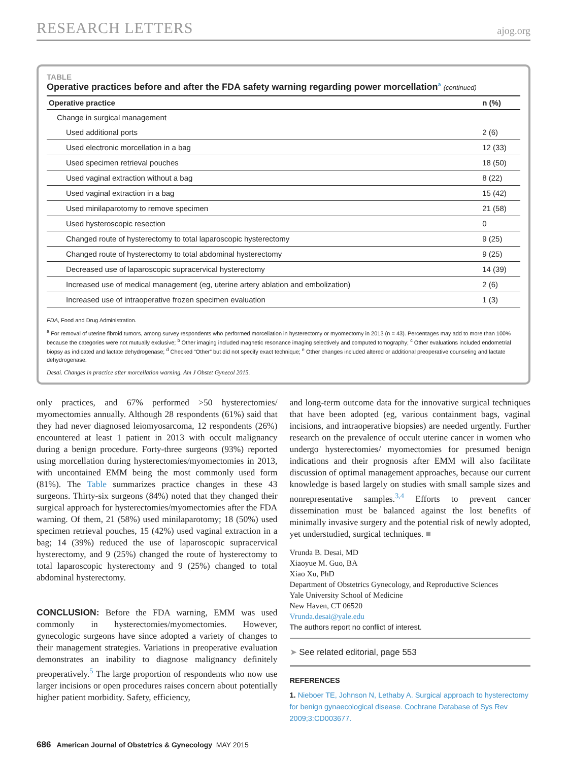RESEARCH LETTERS ajog.org
TABLE
Operative practices before and after the FDA safety warning regarding power morcellation<sup>a</sup> (continued)
| Operative practice | n (%) |
| --- | --- |
| Change in surgical management | |
| Used additional ports | 2 (6) |
| Used electronic morcellation in a bag | 12 (33) |
| Used specimen retrieval pouches | 18 (50) |
| Used vaginal extraction without a bag | 8 (22) |
| Used vaginal extraction in a bag | 15 (42) |
| Used minilaparotomy to remove specimen | 21 (58) |
| Used hysteroscopic resection | 0 |
| Changed route of hysterectomy to total laparoscopic hysterectomy | 9 (25) |
| Changed route of hysterectomy to total abdominal hysterectomy | 9 (25) |
| Decreased use of laparoscopic supracervical hysterectomy | 14 (39) |
| Increased use of medical management (eg, uterine artery ablation and embolization) | 2 (6) |
| Increased use of intraoperative frozen specimen evaluation | 1 (3) |
FDA, Food and Drug Administration.
<sup>a</sup> For removal of uterine fibroid tumors, among survey respondents who performed morcellation in hysterectomy or myomectomy in 2013 (n = 43). Percentages may add to more than 100% because the categories were not mutually exclusive; <sup>b</sup> Other imaging included magnetic resonance imaging selectively and computed tomography; <sup>c</sup> Other evaluations included endometrial biopsy as indicated and lactate dehydrogenase; <sup>d</sup> Checked “Other” but did not specify exact technique; <sup>e</sup> Other changes included altered or additional preoperative counseling and lactate dehydrogenase.
Desai. Changes in practice after morcellation warning. Am J Obstet Gynecol 2015.
only practices, and 67% performed >50 hysterectomies/ myomectomies annually. Although 28 respondents (61%) said that they had never diagnosed leiomyosarcoma, 12 respondents (26%) encountered at least 1 patient in 2013 with occult malignancy during a benign procedure. Forty-three surgeons (93%) reported using morcellation during hysterectomies/myomectomies in 2013, with uncontained EMM being the most commonly used form (81%). The Table summarizes practice changes in these 43 surgeons. Thirty-six surgeons (84%) noted that they changed their surgical approach for hysterectomies/myomectomies after the FDA warning. Of them, 21 (58%) used minilaparotomy; 18 (50%) used specimen retrieval pouches, 15 (42%) used vaginal extraction in a bag; 14 (39%) reduced the use of laparoscopic supracervical hysterectomy, and 9 (25%) changed the route of hysterectomy to total laparoscopic hysterectomy and 9 (25%) changed to total abdominal hysterectomy.
CONCLUSION: Before the FDA warning, EMM was used commonly in hysterectomies/myomectomies. However, gynecologic surgeons have since adopted a variety of changes to their management strategies. Variations in preoperative evaluation demonstrates an inability to diagnose malignancy definitely preoperatively.<sup>5</sup> The large proportion of respondents who now use larger incisions or open procedures raises concern about potentially higher patient morbidity. Safety, efficiency,
and long-term outcome data for the innovative surgical techniques that have been adopted (eg, various containment bags, vaginal incisions, and intraoperative biopsies) are needed urgently. Further research on the prevalence of occult uterine cancer in women who undergo hysterectomies/ myomectomies for presumed benign indications and their prognosis after EMM will also facilitate discussion of optimal management approaches, because our current knowledge is based largely on studies with small sample sizes and nonrepresentative samples.<sup>3,4</sup> Efforts to prevent cancer dissemination must be balanced against the lost benefits of minimally invasive surgery and the potential risk of newly adopted, yet understudied, surgical techniques. ■
Vrunda B. Desai, MD
Xiaoyue M. Guo, BA
Xiao Xu, PhD
Department of Obstetrics Gynecology, and Reproductive Sciences
Yale University School of Medicine
New Haven, CT 06520
Vrunda.desai@yale.edu
The authors report no conflict of interest.
➤ See related editorial, page 553
REFERENCES
1. Nieboer TE, Johnson N, Lethaby A. Surgical approach to hysterectomy for benign gynaecological disease. Cochrane Database of Sys Rev 2009;3:CD003677.
686 American Journal of Obstetrics & Gynecology MAY 2015